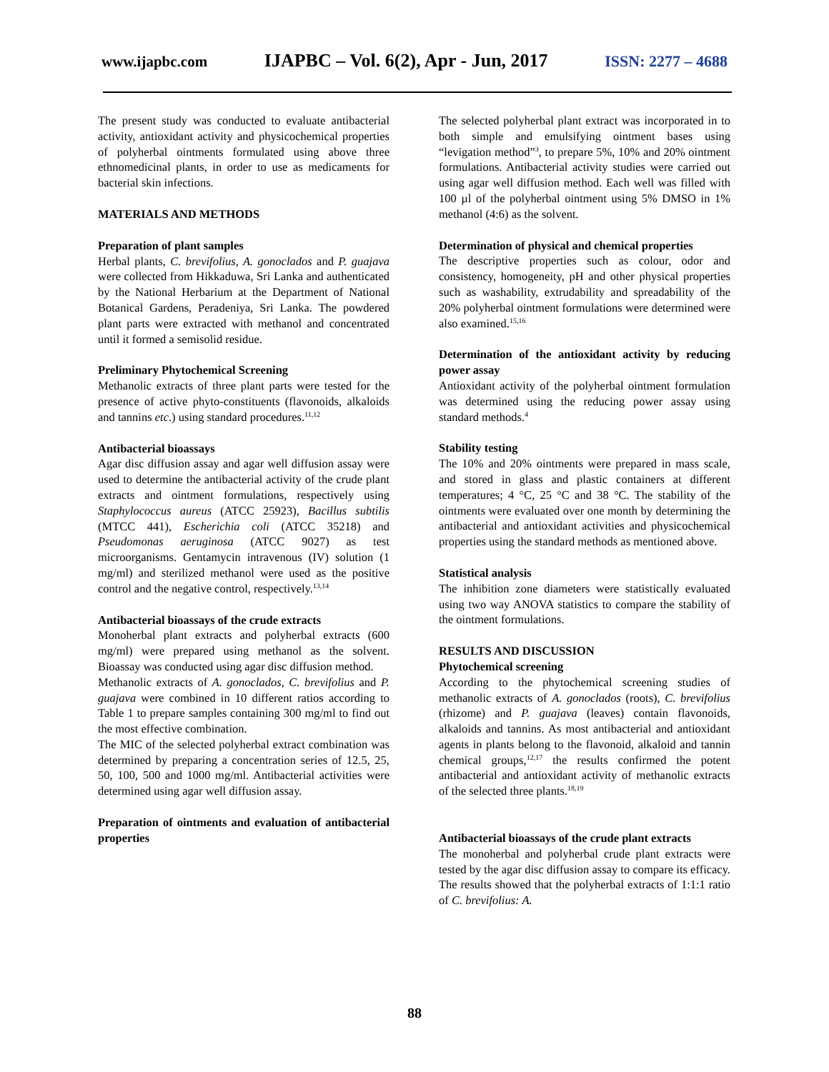www.ijapbc.com IJAPBC – Vol. 6(2), Apr - Jun, 2017 ISSN: 2277 – 4688
The present study was conducted to evaluate antibacterial activity, antioxidant activity and physicochemical properties of polyherbal ointments formulated using above three ethnomedicinal plants, in order to use as medicaments for bacterial skin infections.
MATERIALS AND METHODS
Preparation of plant samples
Herbal plants, C. brevifolius, A. gonoclados and P. guajava were collected from Hikkaduwa, Sri Lanka and authenticated by the National Herbarium at the Department of National Botanical Gardens, Peradeniya, Sri Lanka. The powdered plant parts were extracted with methanol and concentrated until it formed a semisolid residue.
Preliminary Phytochemical Screening
Methanolic extracts of three plant parts were tested for the presence of active phyto-constituents (flavonoids, alkaloids and tannins etc.) using standard procedures.<sup>11,12</sup>
Antibacterial bioassays
Agar disc diffusion assay and agar well diffusion assay were used to determine the antibacterial activity of the crude plant extracts and ointment formulations, respectively using Staphylococcus aureus (ATCC 25923), Bacillus subtilis (MTCC 441), Escherichia coli (ATCC 35218) and Pseudomonas aeruginosa (ATCC 9027) as test microorganisms. Gentamycin intravenous (IV) solution (1 mg/ml) and sterilized methanol were used as the positive control and the negative control, respectively.<sup>13,14</sup>
Antibacterial bioassays of the crude extracts
Monoherbal plant extracts and polyherbal extracts (600 mg/ml) were prepared using methanol as the solvent. Bioassay was conducted using agar disc diffusion method.
Methanolic extracts of A. gonoclados, C. brevifolius and P. guajava were combined in 10 different ratios according to Table 1 to prepare samples containing 300 mg/ml to find out the most effective combination.
The MIC of the selected polyherbal extract combination was determined by preparing a concentration series of 12.5, 25, 50, 100, 500 and 1000 mg/ml. Antibacterial activities were determined using agar well diffusion assay.
Preparation of ointments and evaluation of antibacterial properties
The selected polyherbal plant extract was incorporated in to both simple and emulsifying ointment bases using “levigation method”<sup>3</sup>, to prepare 5%, 10% and 20% ointment formulations. Antibacterial activity studies were carried out using agar well diffusion method. Each well was filled with 100 µl of the polyherbal ointment using 5% DMSO in 1% methanol (4:6) as the solvent.
Determination of physical and chemical properties
The descriptive properties such as colour, odor and consistency, homogeneity, pH and other physical properties such as washability, extrudability and spreadability of the 20% polyherbal ointment formulations were determined were also examined.<sup>15,16</sup>
Determination of the antioxidant activity by reducing power assay
Antioxidant activity of the polyherbal ointment formulation was determined using the reducing power assay using standard methods.<sup>4</sup>
Stability testing
The 10% and 20% ointments were prepared in mass scale, and stored in glass and plastic containers at different temperatures; 4 °C, 25 °C and 38 °C. The stability of the ointments were evaluated over one month by determining the antibacterial and antioxidant activities and physicochemical properties using the standard methods as mentioned above.
Statistical analysis
The inhibition zone diameters were statistically evaluated using two way ANOVA statistics to compare the stability of the ointment formulations.
RESULTS AND DISCUSSION
Phytochemical screening
According to the phytochemical screening studies of methanolic extracts of A. gonoclados (roots), C. brevifolius (rhizome) and P. guajava (leaves) contain flavonoids, alkaloids and tannins. As most antibacterial and antioxidant agents in plants belong to the flavonoid, alkaloid and tannin chemical groups,<sup>12,17</sup> the results confirmed the potent antibacterial and antioxidant activity of methanolic extracts of the selected three plants.<sup>18,19</sup>
Antibacterial bioassays of the crude plant extracts
The monoherbal and polyherbal crude plant extracts were tested by the agar disc diffusion assay to compare its efficacy. The results showed that the polyherbal extracts of 1:1:1 ratio of C. brevifolius: A.
88